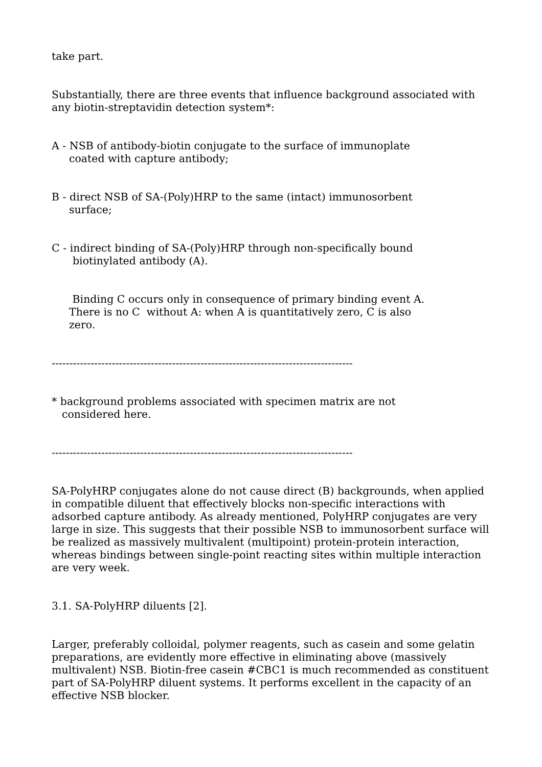take part.
Substantially, there are three events that influence background associated with any biotin-streptavidin detection system*:
A - NSB of antibody-biotin conjugate to the surface of immunoplate
coated with capture antibody;
B - direct NSB of SA-(Poly)HRP to the same (intact) immunosorbent
surface;
C - indirect binding of SA-(Poly)HRP through non-specifically bound
biotinylated antibody (A).
Binding C occurs only in consequence of primary binding event A.
There is no C without A: when A is quantitatively zero, C is also
zero.
-------------------------------------------------------------------------------------
* background problems associated with specimen matrix are not
considered here.
-------------------------------------------------------------------------------------
SA-PolyHRP conjugates alone do not cause direct (B) backgrounds, when applied in compatible diluent that effectively blocks non-specific interactions with adsorbed capture antibody. As already mentioned, PolyHRP conjugates are very large in size. This suggests that their possible NSB to immunosorbent surface will be realized as massively multivalent (multipoint) protein-protein interaction, whereas bindings between single-point reacting sites within multiple interaction are very week.
3.1. SA-PolyHRP diluents [2].
Larger, preferably colloidal, polymer reagents, such as casein and some gelatin preparations, are evidently more effective in eliminating above (massively multivalent) NSB. Biotin-free casein #CBC1 is much recommended as constituent part of SA-PolyHRP diluent systems. It performs excellent in the capacity of an effective NSB blocker.